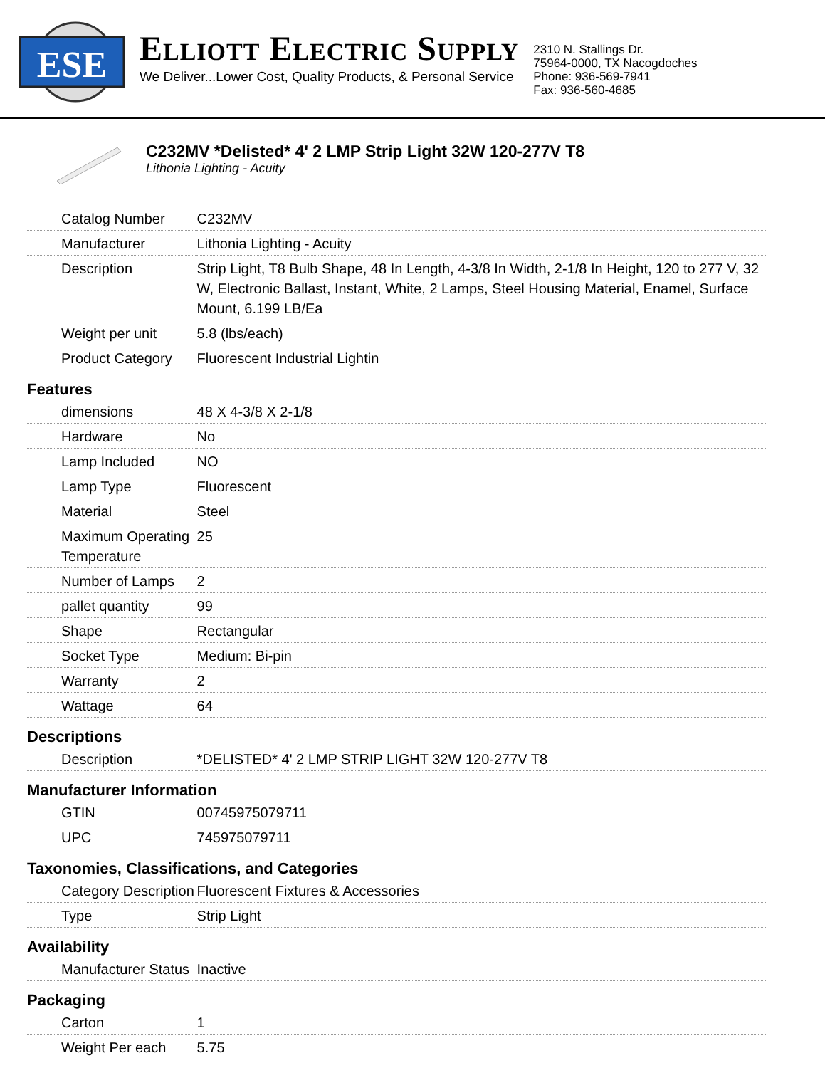ESE
ELLIOTT ELECTRIC SUPPLY
We Deliver...Lower Cost, Quality Products, & Personal Service
2310 N. Stallings Dr.
75964-0000, TX Nacogdoches
Phone: 936-569-7941
Fax: 936-560-4685
C232MV *Delisted* 4' 2 LMP Strip Light 32W 120-277V T8
Lithonia Lighting - Acuity
| Catalog Number | C232MV |
| Manufacturer | Lithonia Lighting - Acuity |
| Description | Strip Light, T8 Bulb Shape, 48 In Length, 4-3/8 In Width, 2-1/8 In Height, 120 to 277 V, 32 W, Electronic Ballast, Instant, White, 2 Lamps, Steel Housing Material, Enamel, Surface Mount, 6.199 LB/Ea |
| Weight per unit | 5.8 (lbs/each) |
| Product Category | Fluorescent Industrial Lightin |
| Features | |
| dimensions | 48 X 4-3/8 X 2-1/8 |
| Hardware | No |
| Lamp Included | NO |
| Lamp Type | Fluorescent |
| Material | Steel |
| Maximum Operating Temperature | 25 |
| Number of Lamps | 2 |
| pallet quantity | 99 |
| Shape | Rectangular |
| Socket Type | Medium: Bi-pin |
| Warranty | 2 |
| Wattage | 64 |
| Descriptions | |
| Description | *DELISTED* 4' 2 LMP STRIP LIGHT 32W 120-277V T8 |
| Manufacturer Information | |
| GTIN | 00745975079711 |
| UPC | 745975079711 |
| Taxonomies, Classifications, and Categories | |
| Category Description | Fluorescent Fixtures & Accessories |
| Type | Strip Light |
| Availability | |
| Manufacturer Status | Inactive |
| Packaging | |
| Carton | 1 |
| Weight Per each | 5.75 |